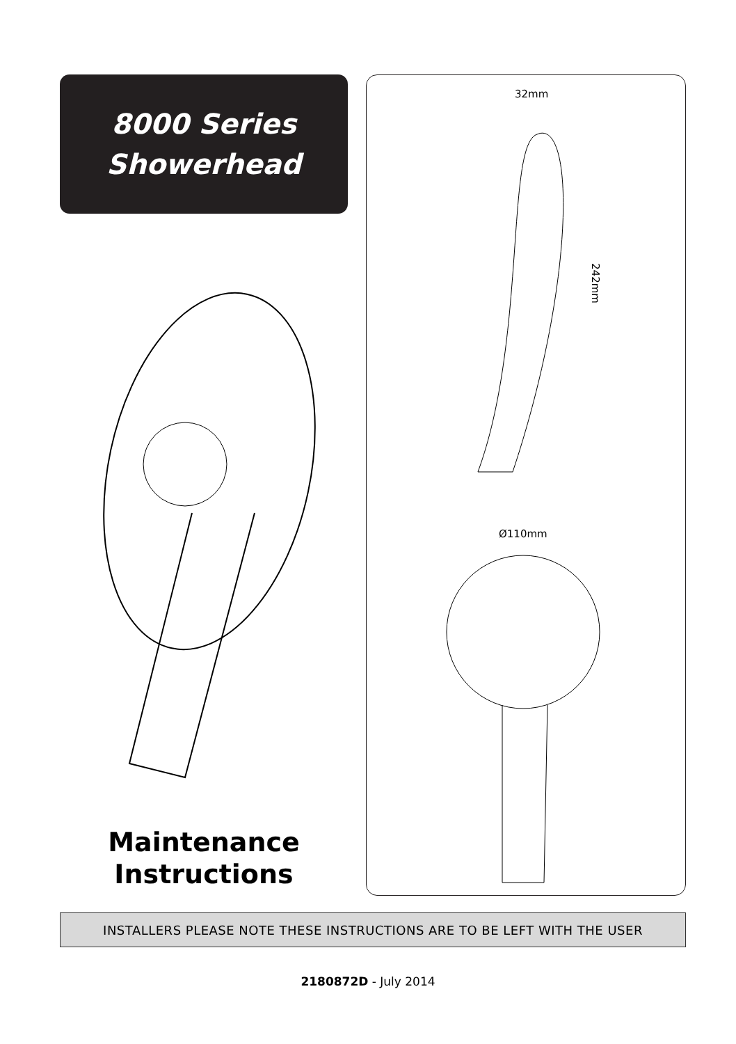8000 Series
Showerhead
Maintenance
Instructions
32mm
242mm
Ø110mm
INSTALLERS PLEASE NOTE THESE INSTRUCTIONS ARE TO BE LEFT WITH THE USER
2180872D - July 2014